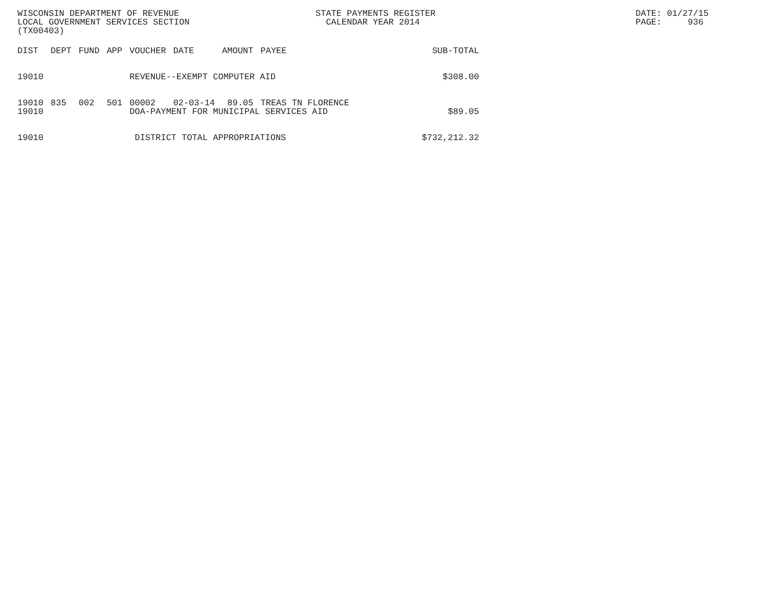WISCONSIN DEPARTMENT OF REVENUE LOCAL GOVERNMENT SERVICES SECTION (TX00403)
STATE PAYMENTS REGISTER CALENDAR YEAR 2014
DATE: 01/27/15 PAGE: 936
| DIST | DEPT | FUND | APP | VOUCHER | DATE | AMOUNT | PAYEE | SUB-TOTAL |
| --- | --- | --- | --- | --- | --- | --- | --- | --- |
| 19010 | | | | REVENUE--EXEMPT COMPUTER AID | | | | $308.00 |
| 19010 | 835 | 002 | 501 | 00002 | 02-03-14 | 89.05 | TREAS TN FLORENCE | |
| 19010 | | | | DOA-PAYMENT FOR MUNICIPAL SERVICES AID | | | | $89.05 |
| 19010 | | | | DISTRICT TOTAL APPROPRIATIONS | | | | $732,212.32 |